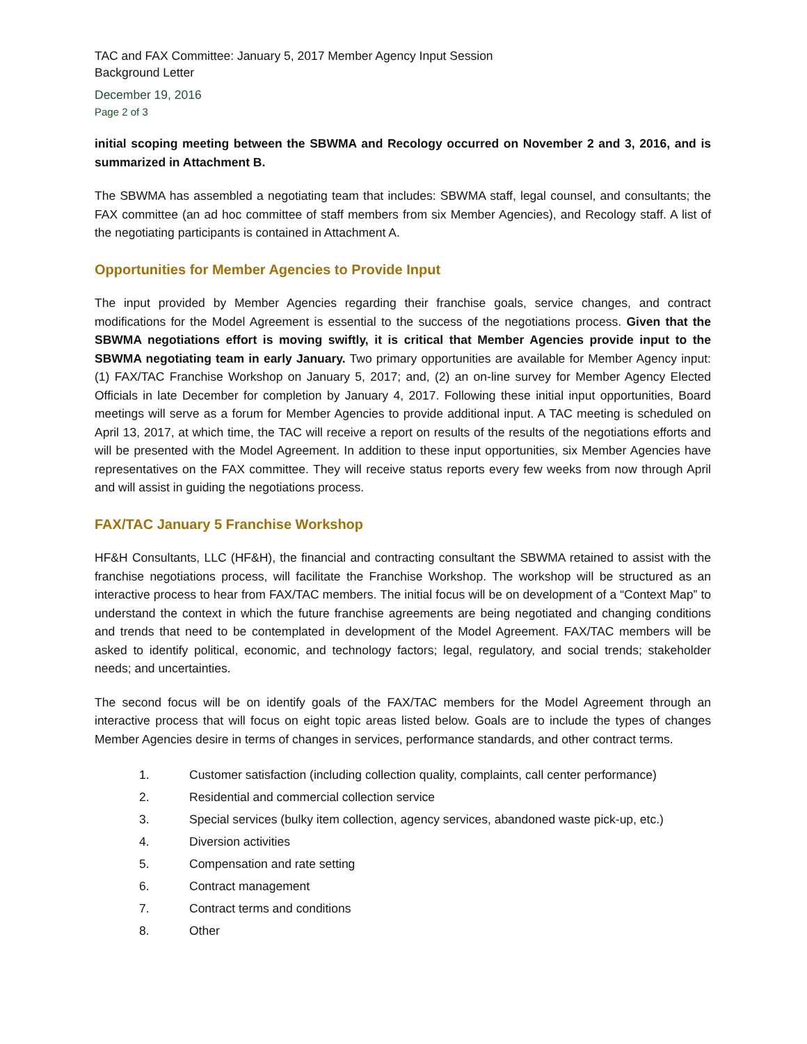TAC and FAX Committee: January 5, 2017 Member Agency Input Session
Background Letter
December 19, 2016
Page 2 of 3
initial scoping meeting between the SBWMA and Recology occurred on November 2 and 3, 2016, and is summarized in Attachment B.
The SBWMA has assembled a negotiating team that includes: SBWMA staff, legal counsel, and consultants; the FAX committee (an ad hoc committee of staff members from six Member Agencies), and Recology staff. A list of the negotiating participants is contained in Attachment A.
Opportunities for Member Agencies to Provide Input
The input provided by Member Agencies regarding their franchise goals, service changes, and contract modifications for the Model Agreement is essential to the success of the negotiations process. Given that the SBWMA negotiations effort is moving swiftly, it is critical that Member Agencies provide input to the SBWMA negotiating team in early January. Two primary opportunities are available for Member Agency input: (1) FAX/TAC Franchise Workshop on January 5, 2017; and, (2) an on-line survey for Member Agency Elected Officials in late December for completion by January 4, 2017. Following these initial input opportunities, Board meetings will serve as a forum for Member Agencies to provide additional input. A TAC meeting is scheduled on April 13, 2017, at which time, the TAC will receive a report on results of the results of the negotiations efforts and will be presented with the Model Agreement. In addition to these input opportunities, six Member Agencies have representatives on the FAX committee. They will receive status reports every few weeks from now through April and will assist in guiding the negotiations process.
FAX/TAC January 5 Franchise Workshop
HF&H Consultants, LLC (HF&H), the financial and contracting consultant the SBWMA retained to assist with the franchise negotiations process, will facilitate the Franchise Workshop. The workshop will be structured as an interactive process to hear from FAX/TAC members. The initial focus will be on development of a “Context Map” to understand the context in which the future franchise agreements are being negotiated and changing conditions and trends that need to be contemplated in development of the Model Agreement. FAX/TAC members will be asked to identify political, economic, and technology factors; legal, regulatory, and social trends; stakeholder needs; and uncertainties.
The second focus will be on identify goals of the FAX/TAC members for the Model Agreement through an interactive process that will focus on eight topic areas listed below. Goals are to include the types of changes Member Agencies desire in terms of changes in services, performance standards, and other contract terms.
1. Customer satisfaction (including collection quality, complaints, call center performance)
2. Residential and commercial collection service
3. Special services (bulky item collection, agency services, abandoned waste pick-up, etc.)
4. Diversion activities
5. Compensation and rate setting
6. Contract management
7. Contract terms and conditions
8. Other